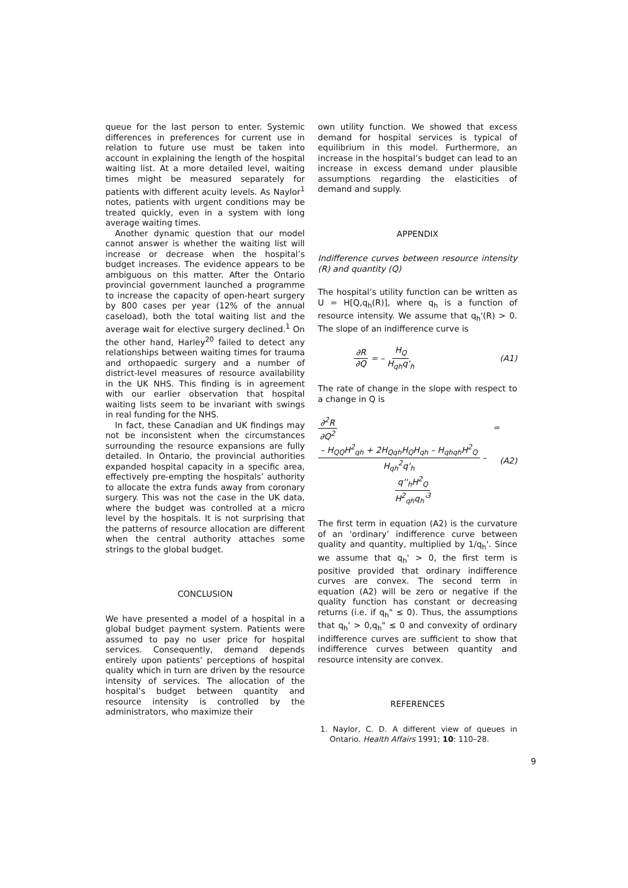queue for the last person to enter. Systemic differences in preferences for current use in relation to future use must be taken into account in explaining the length of the hospital waiting list. At a more detailed level, waiting times might be measured separately for patients with different acuity levels. As Naylor<sup>1</sup> notes, patients with urgent conditions may be treated quickly, even in a system with long average waiting times.
Another dynamic question that our model cannot answer is whether the waiting list will increase or decrease when the hospital’s budget increases. The evidence appears to be ambiguous on this matter. After the Ontario provincial government launched a programme to increase the capacity of open-heart surgery by 800 cases per year (12% of the annual caseload), both the total waiting list and the average wait for elective surgery declined.<sup>1</sup> On the other hand, Harley<sup>20</sup> failed to detect any relationships between waiting times for trauma and orthopaedic surgery and a number of district-level measures of resource availability in the UK NHS. This finding is in agreement with our earlier observation that hospital waiting lists seem to be invariant with swings in real funding for the NHS.
In fact, these Canadian and UK findings may not be inconsistent when the circumstances surrounding the resource expansions are fully detailed. In Ontario, the provincial authorities expanded hospital capacity in a specific area, effectively pre-empting the hospitals’ authority to allocate the extra funds away from coronary surgery. This was not the case in the UK data, where the budget was controlled at a micro level by the hospitals. It is not surprising that the patterns of resource allocation are different when the central authority attaches some strings to the global budget.
CONCLUSION
We have presented a model of a hospital in a global budget payment system. Patients were assumed to pay no user price for hospital services. Consequently, demand depends entirely upon patients’ perceptions of hospital quality which in turn are driven by the resource intensity of services. The allocation of the hospital’s budget between quantity and resource intensity is controlled by the administrators, who maximize their
own utility function. We showed that excess demand for hospital services is typical of equilibrium in this model. Furthermore, an increase in the hospital’s budget can lead to an increase in excess demand under plausible assumptions regarding the elasticities of demand and supply.
APPENDIX
Indifference curves between resource intensity (R) and quantity (Q)
The hospital’s utility function can be written as U = H[Q,q<sub>h</sub>(R)], where q<sub>h</sub> is a function of resource intensity. We assume that q<sub>h</sub>'(R) > 0. The slope of an indifference curve is
∂R ∂Q = – H<sub>Q</sub> H<sub>qh</sub>q'<sub>h</sub> (A1)
The rate of change in the slope with respect to a change in Q is
∂<sup>2</sup>R ∂Q<sup>2</sup> = – H<sub>QQ</sub>H<sup>2</sup><sub>qh</sub> + 2H<sub>Qqh</sub>H<sub>Q</sub>H<sub>qh</sub> – H<sub>qhqh</sub>H<sup>2</sup><sub>Q</sub> H<sub>qh</sub><sup>2</sup>q'<sub>h</sub> –
q''<sub>h</sub>H<sup>2</sup><sub>Q</sub> H<sup>2</sup><sub>qh</sub>q<sub>h</sub>'<sup>3</sup> (A2)
The first term in equation (A2) is the curvature of an ‘ordinary’ indifference curve between quality and quantity, multiplied by 1/q<sub>h</sub>'. Since we assume that q<sub>h</sub>' > 0, the first term is positive provided that ordinary indifference curves are convex. The second term in equation (A2) will be zero or negative if the quality function has constant or decreasing returns (i.e. if q<sub>h</sub>" ≤ 0). Thus, the assumptions that q<sub>h</sub>' > 0,q<sub>h</sub>" ≤ 0 and convexity of ordinary indifference curves are sufficient to show that indifference curves between quantity and resource intensity are convex.
REFERENCES
1. Naylor, C. D. A different view of queues in Ontario. Health Affairs 1991; 10: 110–28.
9